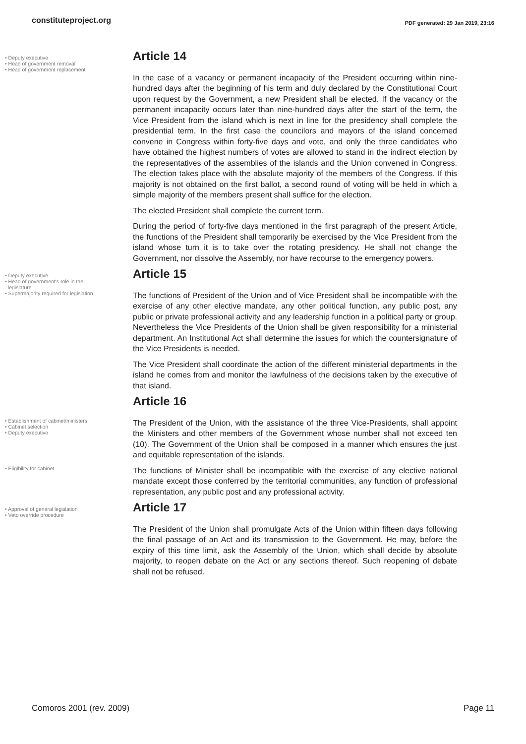constituteproject.org PDF generated: 29 Jan 2019, 23:16
• Deputy executive
• Head of government removal
• Head of government replacement
Article 14
In the case of a vacancy or permanent incapacity of the President occurring within nine-hundred days after the beginning of his term and duly declared by the Constitutional Court upon request by the Government, a new President shall be elected. If the vacancy or the permanent incapacity occurs later than nine-hundred days after the start of the term, the Vice President from the island which is next in line for the presidency shall complete the presidential term. In the first case the councilors and mayors of the island concerned convene in Congress within forty-five days and vote, and only the three candidates who have obtained the highest numbers of votes are allowed to stand in the indirect election by the representatives of the assemblies of the islands and the Union convened in Congress. The election takes place with the absolute majority of the members of the Congress. If this majority is not obtained on the first ballot, a second round of voting will be held in which a simple majority of the members present shall suffice for the election.
The elected President shall complete the current term.
During the period of forty-five days mentioned in the first paragraph of the present Article, the functions of the President shall temporarily be exercised by the Vice President from the island whose turn it is to take over the rotating presidency. He shall not change the Government, nor dissolve the Assembly, nor have recourse to the emergency powers.
• Deputy executive
• Head of government's role in the
legislature
• Supermajority required for legislation
Article 15
The functions of President of the Union and of Vice President shall be incompatible with the exercise of any other elective mandate, any other political function, any public post, any public or private professional activity and any leadership function in a political party or group. Nevertheless the Vice Presidents of the Union shall be given responsibility for a ministerial department. An Institutional Act shall determine the issues for which the countersignature of the Vice Presidents is needed.
The Vice President shall coordinate the action of the different ministerial departments in the island he comes from and monitor the lawfulness of the decisions taken by the executive of that island.
Article 16
• Establishment of cabinet/ministers
• Cabinet selection
• Deputy executive
The President of the Union, with the assistance of the three Vice-Presidents, shall appoint the Ministers and other members of the Government whose number shall not exceed ten (10). The Government of the Union shall be composed in a manner which ensures the just and equitable representation of the islands.
• Eligibility for cabinet
The functions of Minister shall be incompatible with the exercise of any elective national mandate except those conferred by the territorial communities, any function of professional representation, any public post and any professional activity.
• Approval of general legislation
• Veto override procedure
Article 17
The President of the Union shall promulgate Acts of the Union within fifteen days following the final passage of an Act and its transmission to the Government. He may, before the expiry of this time limit, ask the Assembly of the Union, which shall decide by absolute majority, to reopen debate on the Act or any sections thereof. Such reopening of debate shall not be refused.
Comoros 2001 (rev. 2009) Page 11